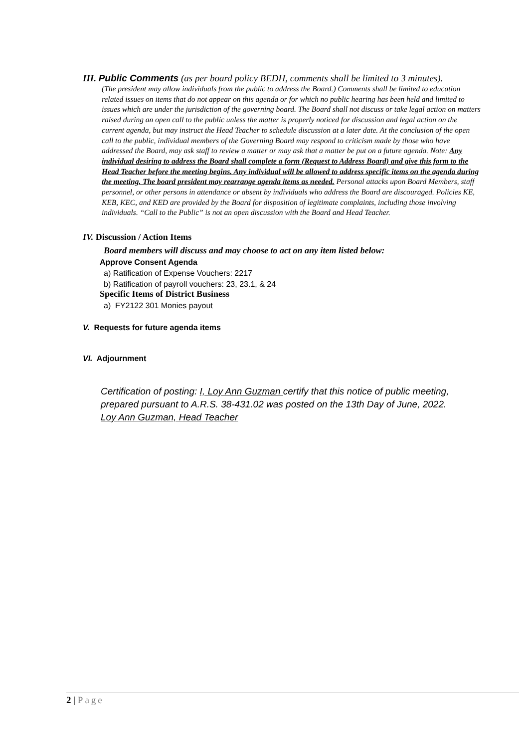III. Public Comments (as per board policy BEDH, comments shall be limited to 3 minutes).
(The president may allow individuals from the public to address the Board.) Comments shall be limited to education related issues on items that do not appear on this agenda or for which no public hearing has been held and limited to issues which are under the jurisdiction of the governing board. The Board shall not discuss or take legal action on matters raised during an open call to the public unless the matter is properly noticed for discussion and legal action on the current agenda, but may instruct the Head Teacher to schedule discussion at a later date. At the conclusion of the open call to the public, individual members of the Governing Board may respond to criticism made by those who have addressed the Board, may ask staff to review a matter or may ask that a matter be put on a future agenda. Note: Any individual desiring to address the Board shall complete a form (Request to Address Board) and give this form to the Head Teacher before the meeting begins. Any individual will be allowed to address specific items on the agenda during the meeting. The board president may rearrange agenda items as needed. Personal attacks upon Board Members, staff personnel, or other persons in attendance or absent by individuals who address the Board are discouraged. Policies KE, KEB, KEC, and KED are provided by the Board for disposition of legitimate complaints, including those involving individuals. “Call to the Public” is not an open discussion with the Board and Head Teacher.
IV. Discussion / Action Items
Board members will discuss and may choose to act on any item listed below:
Approve Consent Agenda
a) Ratification of Expense Vouchers: 2217
b) Ratification of payroll vouchers: 23, 23.1, & 24
Specific Items of District Business
a) FY2122 301 Monies payout
V. Requests for future agenda items
VI. Adjournment
Certification of posting: I, Loy Ann Guzman certify that this notice of public meeting, prepared pursuant to A.R.S. 38-431.02 was posted on the 13th Day of June, 2022.
Loy Ann Guzman, Head Teacher
2 | Page